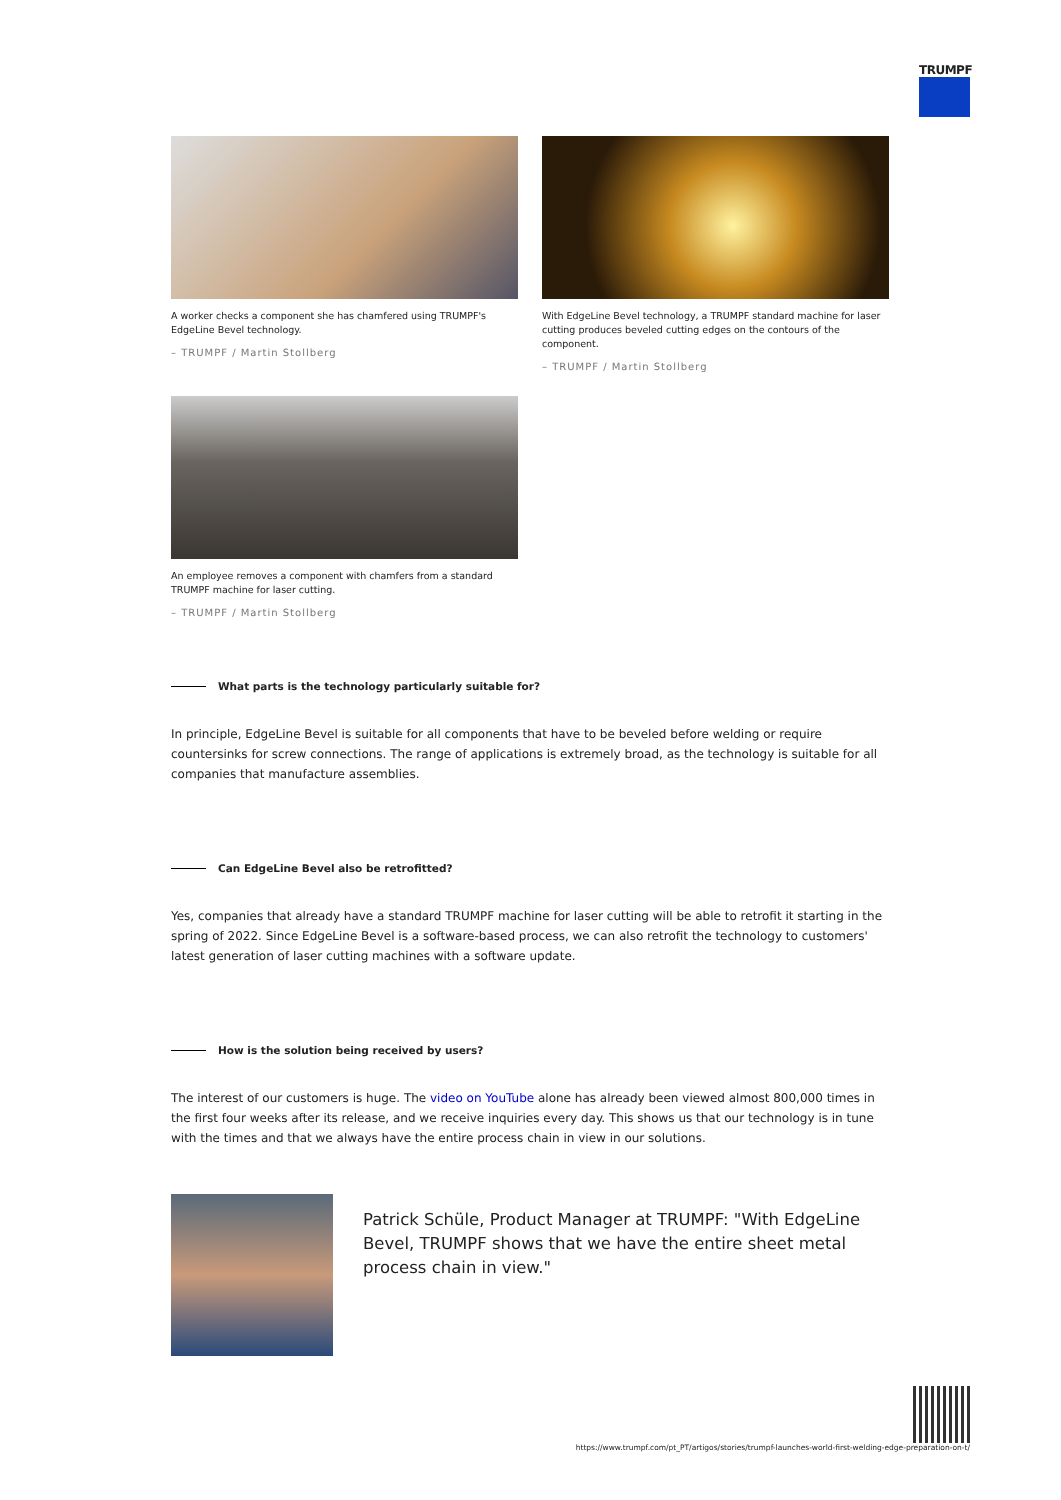TRUMPF
A worker checks a component she has chamfered using TRUMPF's EdgeLine Bevel technology.
– TRUMPF / Martin Stollberg
With EdgeLine Bevel technology, a TRUMPF standard machine for laser cutting produces beveled cutting edges on the contours of the component.
– TRUMPF / Martin Stollberg
An employee removes a component with chamfers from a standard TRUMPF machine for laser cutting.
– TRUMPF / Martin Stollberg
What parts is the technology particularly suitable for?
In principle, EdgeLine Bevel is suitable for all components that have to be beveled before welding or require countersinks for screw connections. The range of applications is extremely broad, as the technology is suitable for all companies that manufacture assemblies.
Can EdgeLine Bevel also be retrofitted?
Yes, companies that already have a standard TRUMPF machine for laser cutting will be able to retrofit it starting in the spring of 2022. Since EdgeLine Bevel is a software-based process, we can also retrofit the technology to customers' latest generation of laser cutting machines with a software update.
How is the solution being received by users?
The interest of our customers is huge. The video on YouTube alone has already been viewed almost 800,000 times in the first four weeks after its release, and we receive inquiries every day. This shows us that our technology is in tune with the times and that we always have the entire process chain in view in our solutions.
Patrick Schüle, Product Manager at TRUMPF: "With EdgeLine Bevel, TRUMPF shows that we have the entire sheet metal process chain in view."
https://www.trumpf.com/pt_PT/artigos/stories/trumpf-launches-world-first-welding-edge-preparation-on-t/